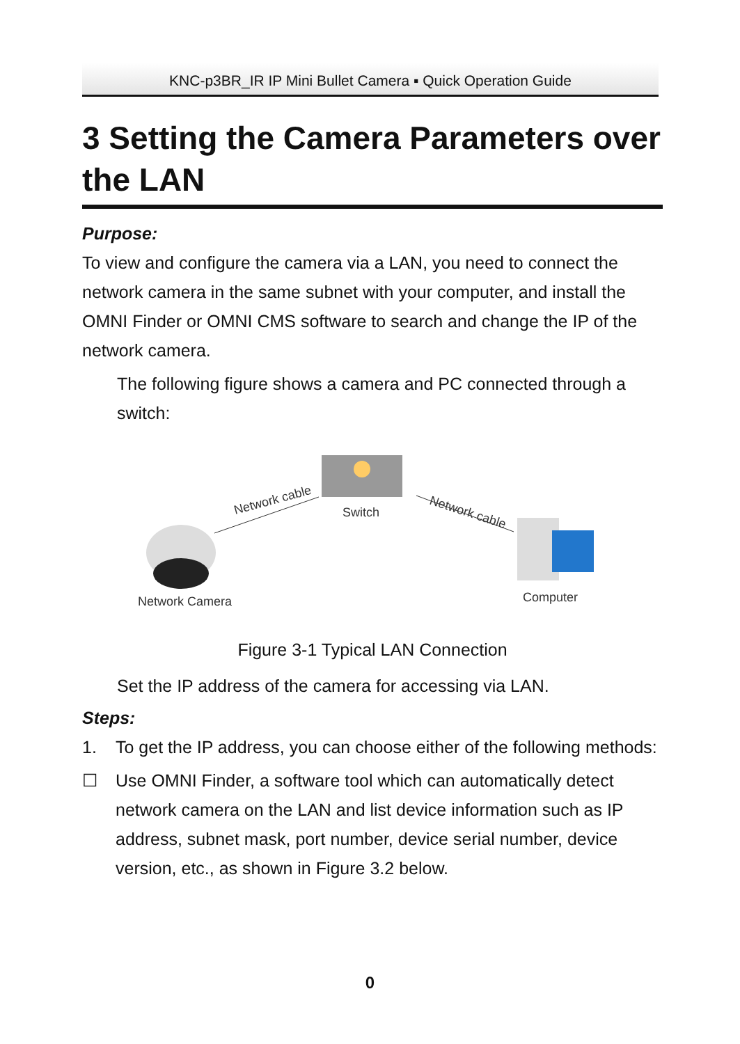KNC-p3BR_IR IP Mini Bullet Camera ▪ Quick Operation Guide
3 Setting the Camera Parameters over the LAN
Purpose:
To view and configure the camera via a LAN, you need to connect the network camera in the same subnet with your computer, and install the OMNI Finder or OMNI CMS software to search and change the IP of the network camera.
The following figure shows a camera and PC connected through a switch:
Switch
Network cable
Network cable
Network Camera
Computer
Figure 3-1 Typical LAN Connection
Set the IP address of the camera for accessing via LAN.
Steps:
1. To get the IP address, you can choose either of the following methods:
☐ Use OMNI Finder, a software tool which can automatically detect network camera on the LAN and list device information such as IP address, subnet mask, port number, device serial number, device version, etc., as shown in Figure 3.2 below.
0